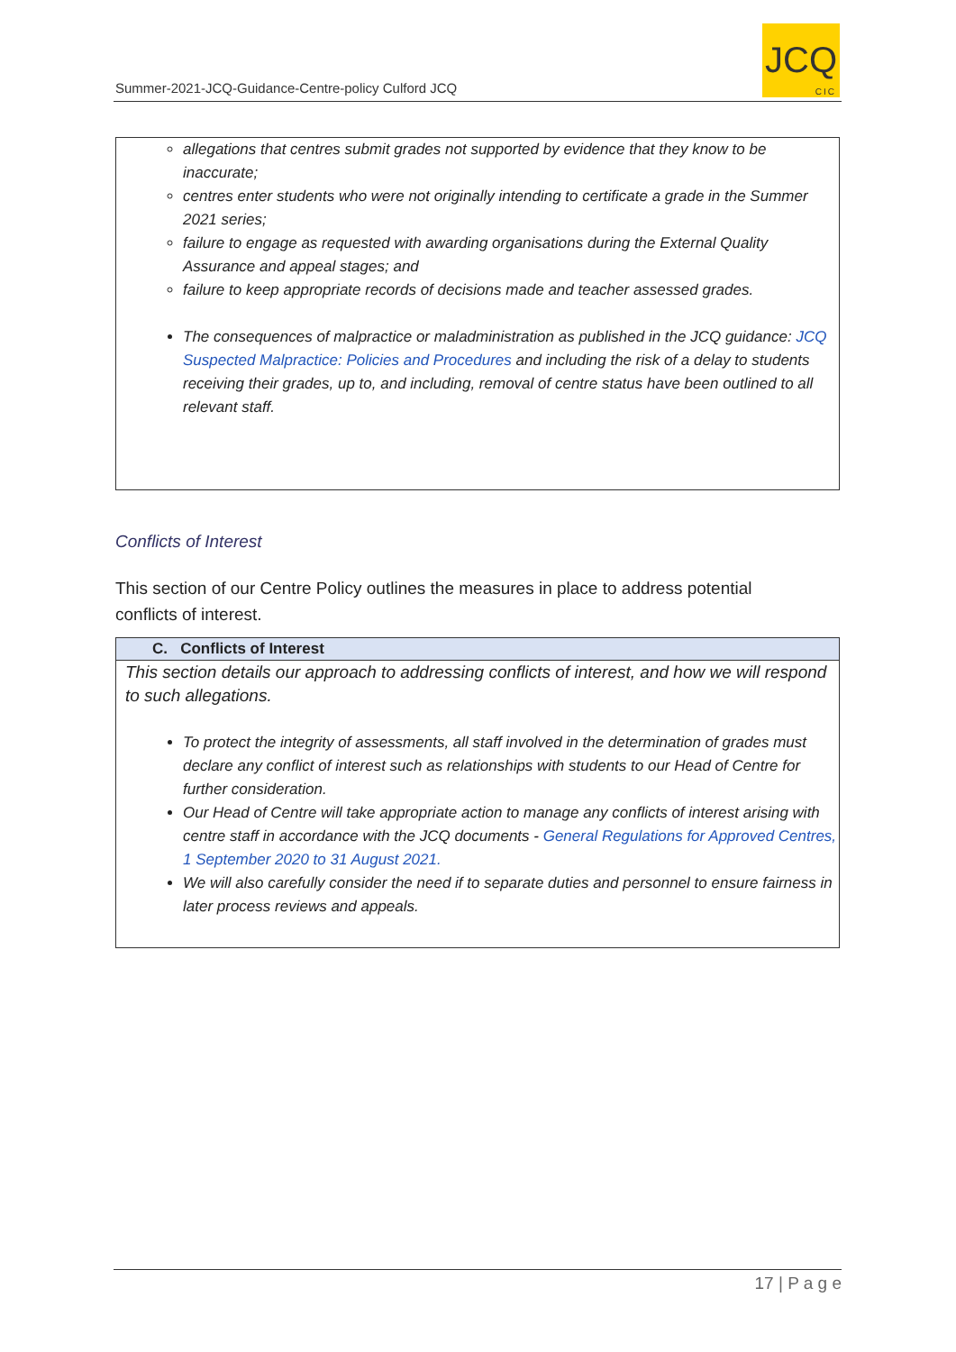Summer-2021-JCQ-Guidance-Centre-policy Culford JCQ
JCQ
CIC
allegations that centres submit grades not supported by evidence that they know to be inaccurate;
centres enter students who were not originally intending to certificate a grade in the Summer 2021 series;
failure to engage as requested with awarding organisations during the External Quality Assurance and appeal stages; and
failure to keep appropriate records of decisions made and teacher assessed grades.
The consequences of malpractice or maladministration as published in the JCQ guidance: JCQ Suspected Malpractice: Policies and Procedures and including the risk of a delay to students receiving their grades, up to, and including, removal of centre status have been outlined to all relevant staff.
Conflicts of Interest
This section of our Centre Policy outlines the measures in place to address potential conflicts of interest.
C. Conflicts of Interest
This section details our approach to addressing conflicts of interest, and how we will respond to such allegations.
To protect the integrity of assessments, all staff involved in the determination of grades must declare any conflict of interest such as relationships with students to our Head of Centre for further consideration.
Our Head of Centre will take appropriate action to manage any conflicts of interest arising with centre staff in accordance with the JCQ documents - General Regulations for Approved Centres, 1 September 2020 to 31 August 2021.
We will also carefully consider the need if to separate duties and personnel to ensure fairness in later process reviews and appeals.
17 | P a g e